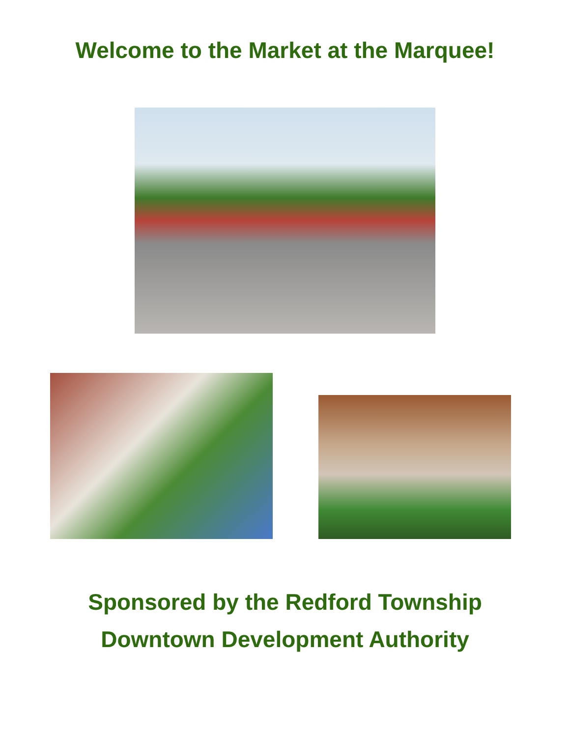Welcome to the Market at the Marquee!
Sponsored by the Redford Township
Downtown Development Authority